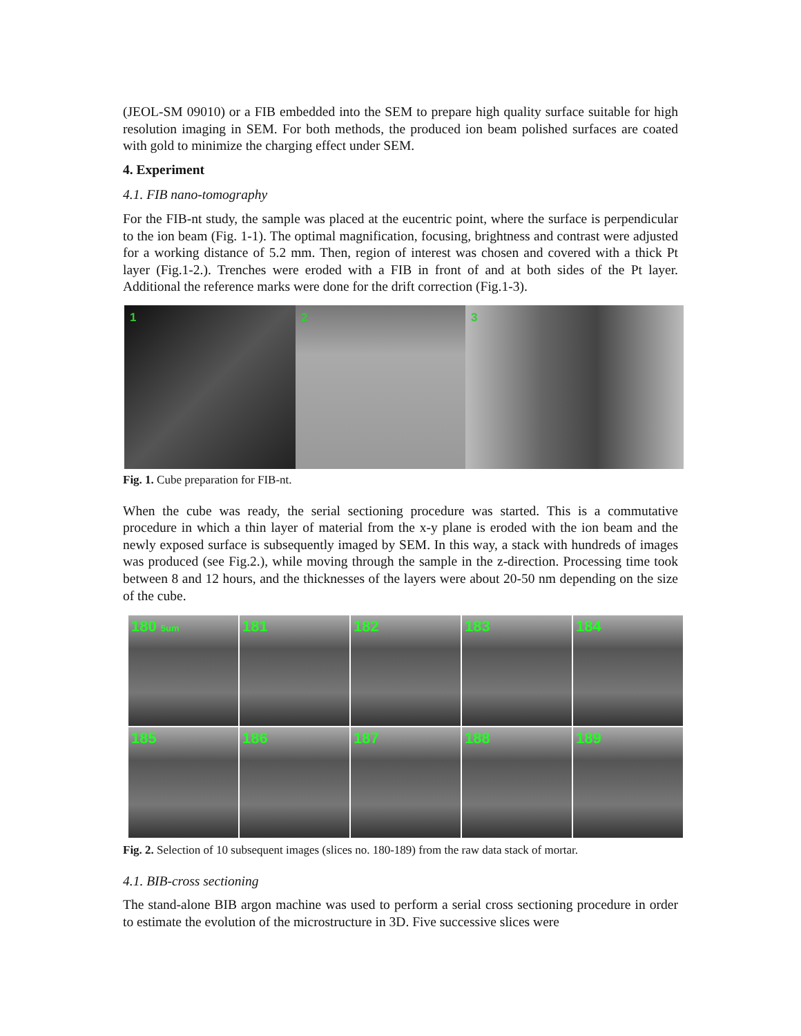(JEOL-SM 09010) or a FIB embedded into the SEM to prepare high quality surface suitable for high resolution imaging in SEM. For both methods, the produced ion beam polished surfaces are coated with gold to minimize the charging effect under SEM.
4. Experiment
4.1. FIB nano-tomography
For the FIB-nt study, the sample was placed at the eucentric point, where the surface is perpendicular to the ion beam (Fig. 1-1). The optimal magnification, focusing, brightness and contrast were adjusted for a working distance of 5.2 mm. Then, region of interest was chosen and covered with a thick Pt layer (Fig.1-2.). Trenches were eroded with a FIB in front of and at both sides of the Pt layer. Additional the reference marks were done for the drift correction (Fig.1-3).
1 2 3
Fig. 1. Cube preparation for FIB-nt.
When the cube was ready, the serial sectioning procedure was started. This is a commutative procedure in which a thin layer of material from the x-y plane is eroded with the ion beam and the newly exposed surface is subsequently imaged by SEM. In this way, a stack with hundreds of images was produced (see Fig.2.), while moving through the sample in the z-direction. Processing time took between 8 and 12 hours, and the thicknesses of the layers were about 20-50 nm depending on the size of the cube.
180 5um
181
182
183
184
185
186
187
188
189
Fig. 2. Selection of 10 subsequent images (slices no. 180-189) from the raw data stack of mortar.
4.1. BIB-cross sectioning
The stand-alone BIB argon machine was used to perform a serial cross sectioning procedure in order to estimate the evolution of the microstructure in 3D. Five successive slices were